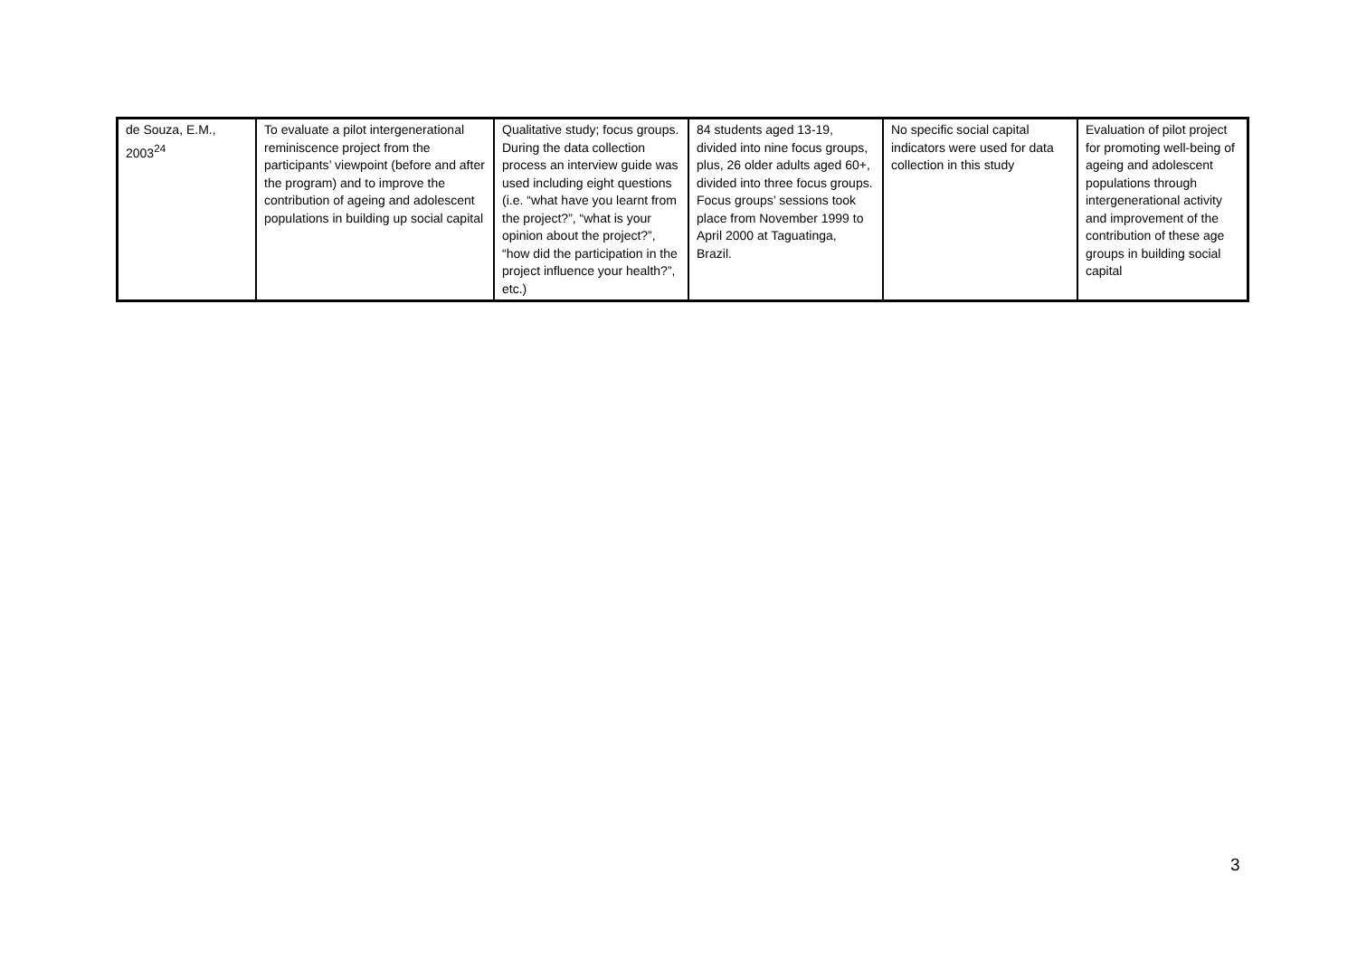| de Souza, E.M., 2003<sup>24</sup> | To evaluate a pilot intergenerational reminiscence project from the participants’ viewpoint (before and after the program) and to improve the contribution of ageing and adolescent populations in building up social capital | Qualitative study; focus groups. During the data collection process an interview guide was used including eight questions (i.e. “what have you learnt from the project?”, “what is your opinion about the project?”, “how did the participation in the project influence your health?”, etc.) | 84 students aged 13-19, divided into nine focus groups, plus, 26 older adults aged 60+, divided into three focus groups. Focus groups’ sessions took place from November 1999 to April 2000 at Taguatinga, Brazil. | No specific social capital indicators were used for data collection in this study | Evaluation of pilot project for promoting well-being of ageing and adolescent populations through intergenerational activity and improvement of the contribution of these age groups in building social capital |
3